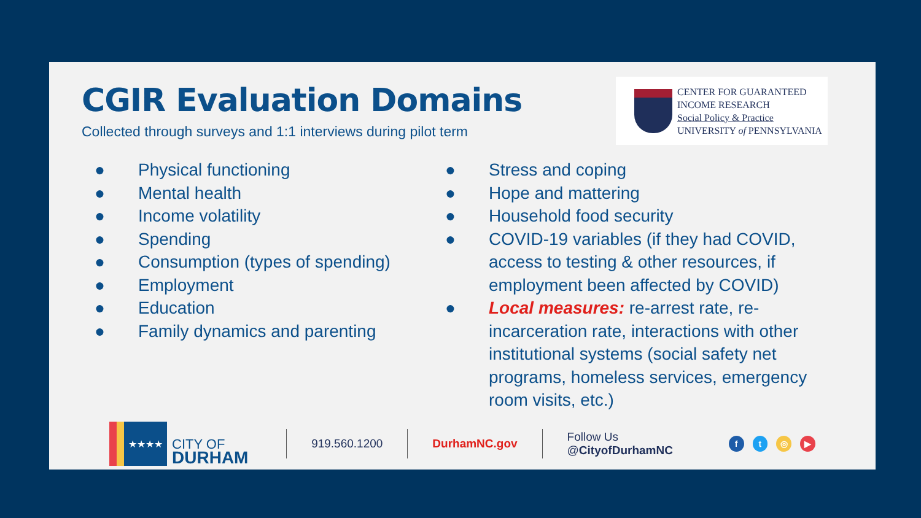CGIR Evaluation Domains
Collected through surveys and 1:1 interviews during pilot term
CENTER FOR GUARANTEED
INCOME RESEARCH
Social Policy & Practice
UNIVERSITY of PENNSYLVANIA
● Physical functioning
● Mental health
● Income volatility
● Spending
● Consumption (types of spending)
● Employment
● Education
● Family dynamics and parenting
● Stress and coping
● Hope and mattering
● Household food security
● COVID-19 variables (if they had COVID, access to testing & other resources, if employment been affected by COVID)
● Local measures: re-arrest rate, re-incarceration rate, interactions with other institutional systems (social safety net programs, homeless services, emergency room visits, etc.)
★★★★
CITY OF
DURHAM
919.560.1200 DurhamNC.gov Follow Us @CityofDurhamNC ft ◎ ▶